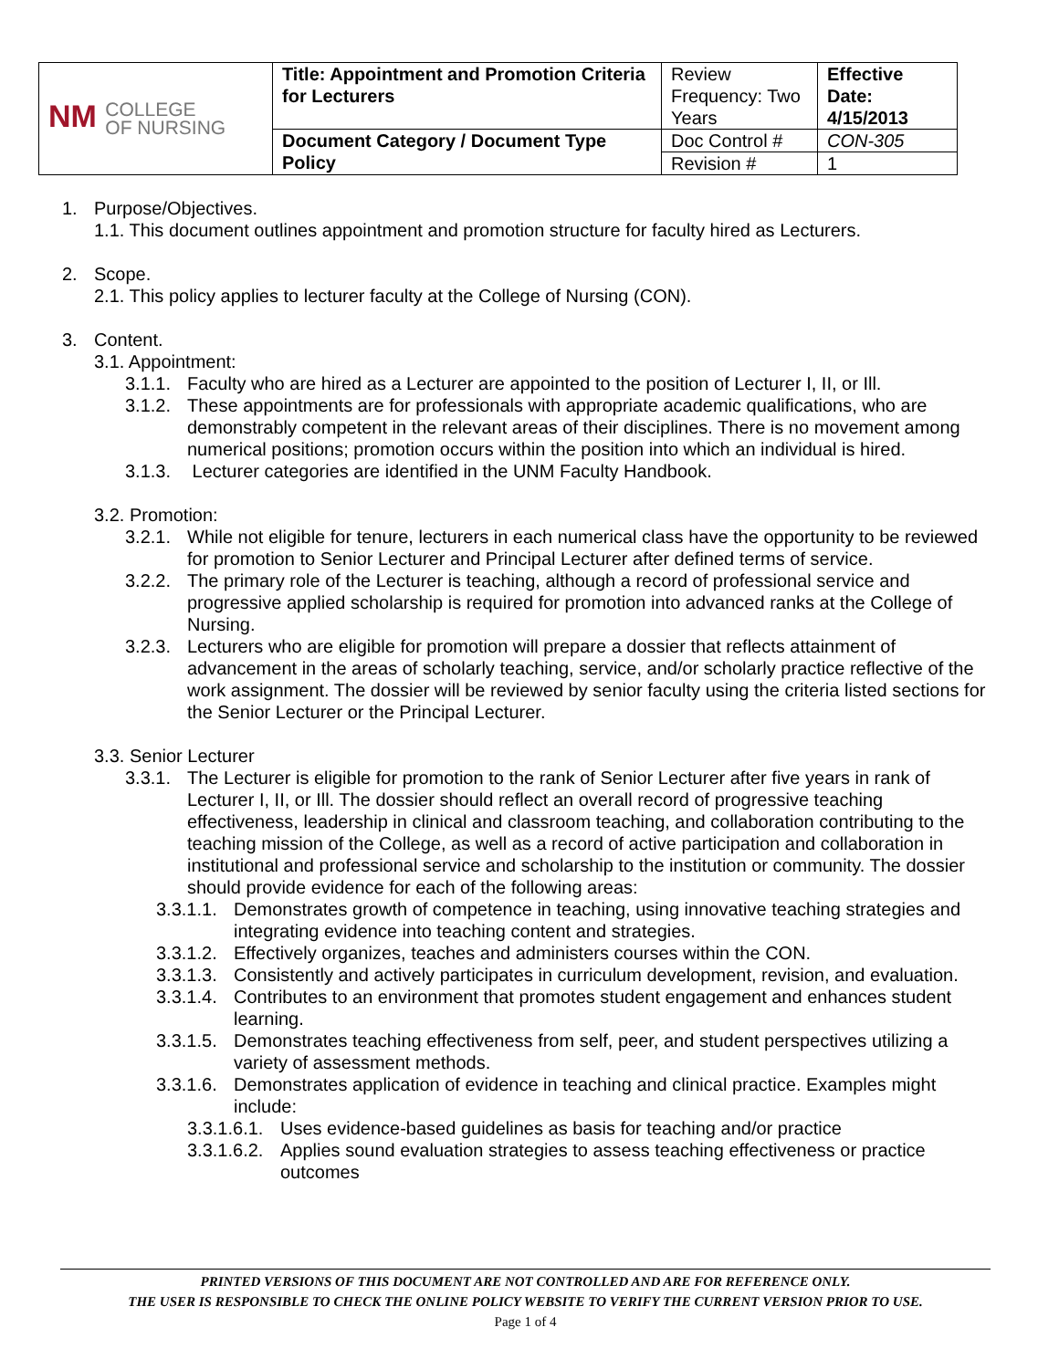| NM COLLEGE OF NURSING | Title: Appointment and Promotion Criteria for Lecturers | Review Frequency: Two Years | Effective Date: 4/15/2013 |
| | Document Category / Document Type Policy | Doc Control # | CON-305 |
| | | Revision # | 1 |
1. Purpose/Objectives.
1.1. This document outlines appointment and promotion structure for faculty hired as Lecturers.
2. Scope.
2.1. This policy applies to lecturer faculty at the College of Nursing (CON).
3. Content.
3.1. Appointment:
3.1.1.
Faculty who are hired as a Lecturer are appointed to the position of Lecturer I, II, or Ill.
3.1.2.
These appointments are for professionals with appropriate academic qualifications, who are demonstrably competent in the relevant areas of their disciplines. There is no movement among numerical positions; promotion occurs within the position into which an individual is hired.
3.1.3.
Lecturer categories are identified in the UNM Faculty Handbook.
3.2. Promotion:
3.2.1.
While not eligible for tenure, lecturers in each numerical class have the opportunity to be reviewed for promotion to Senior Lecturer and Principal Lecturer after defined terms of service.
3.2.2.
The primary role of the Lecturer is teaching, although a record of professional service and progressive applied scholarship is required for promotion into advanced ranks at the College of Nursing.
3.2.3.
Lecturers who are eligible for promotion will prepare a dossier that reflects attainment of advancement in the areas of scholarly teaching, service, and/or scholarly practice reflective of the work assignment. The dossier will be reviewed by senior faculty using the criteria listed sections for the Senior Lecturer or the Principal Lecturer.
3.3. Senior Lecturer
3.3.1.
The Lecturer is eligible for promotion to the rank of Senior Lecturer after five years in rank of Lecturer I, II, or Ill. The dossier should reflect an overall record of progressive teaching effectiveness, leadership in clinical and classroom teaching, and collaboration contributing to the teaching mission of the College, as well as a record of active participation and collaboration in institutional and professional service and scholarship to the institution or community. The dossier should provide evidence for each of the following areas:
3.3.1.1.
Demonstrates growth of competence in teaching, using innovative teaching strategies and integrating evidence into teaching content and strategies.
3.3.1.2.
Effectively organizes, teaches and administers courses within the CON.
3.3.1.3.
Consistently and actively participates in curriculum development, revision, and evaluation.
3.3.1.4.
Contributes to an environment that promotes student engagement and enhances student learning.
3.3.1.5.
Demonstrates teaching effectiveness from self, peer, and student perspectives utilizing a variety of assessment methods.
3.3.1.6.
Demonstrates application of evidence in teaching and clinical practice. Examples might include:
3.3.1.6.1.
Uses evidence-based guidelines as basis for teaching and/or practice
3.3.1.6.2.
Applies sound evaluation strategies to assess teaching effectiveness or practice outcomes
PRINTED VERSIONS OF THIS DOCUMENT ARE NOT CONTROLLED AND ARE FOR REFERENCE ONLY.
THE USER IS RESPONSIBLE TO CHECK THE ONLINE POLICY WEBSITE TO VERIFY THE CURRENT VERSION PRIOR TO USE.
Page 1 of 4